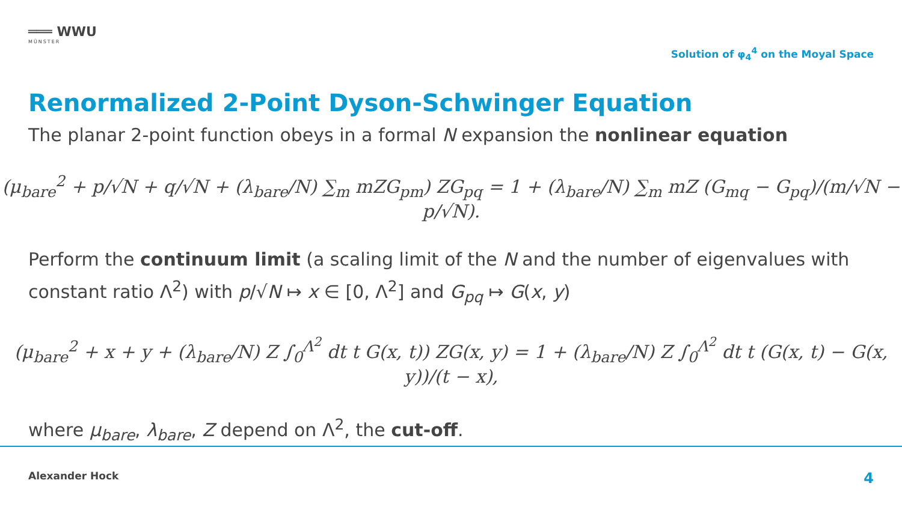═══ WWU
MÜNSTER
Solution of φ<sub>4</sub><sup>4</sup> on the Moyal Space
Renormalized 2-Point Dyson-Schwinger Equation
The planar 2-point function obeys in a formal N expansion the nonlinear equation
(μ<sub>bare</sub><sup>2</sup> + p/√N + q/√N + (λ<sub>bare</sub>/N) ∑<sub>m</sub> mZG<sub>pm</sub>) ZG<sub>pq</sub> = 1 + (λ<sub>bare</sub>/N) ∑<sub>m</sub> mZ (G<sub>mq</sub> − G<sub>pq</sub>)/(m/√N − p/√N).
Perform the continuum limit (a scaling limit of the N and the number of eigenvalues with constant ratio Λ<sup>2</sup>) with p/√N ↦ x ∈ [0, Λ<sup>2</sup>] and G<sub>pq</sub> ↦ G(x, y)
(μ<sub>bare</sub><sup>2</sup> + x + y + (λ<sub>bare</sub>/N) Z ∫<sub>0</sub><sup>Λ<sup>2</sup></sup> dt t G(x, t)) ZG(x, y) = 1 + (λ<sub>bare</sub>/N) Z ∫<sub>0</sub><sup>Λ<sup>2</sup></sup> dt t (G(x, t) − G(x, y))/(t − x),
where μ<sub>bare</sub>, λ<sub>bare</sub>, Z depend on Λ<sup>2</sup>, the cut-off.
Alexander Hock 4